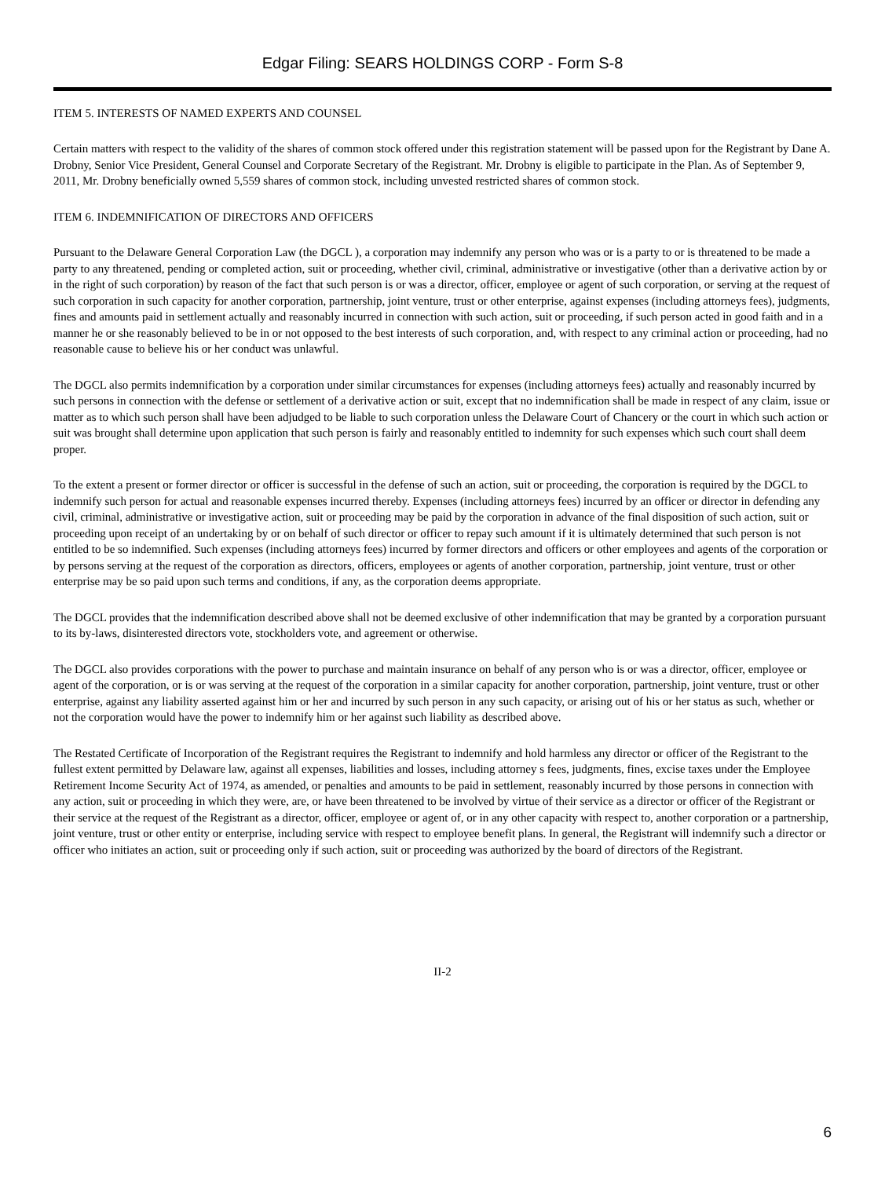Edgar Filing: SEARS HOLDINGS CORP - Form S-8
ITEM 5. INTERESTS OF NAMED EXPERTS AND COUNSEL
Certain matters with respect to the validity of the shares of common stock offered under this registration statement will be passed upon for the Registrant by Dane A. Drobny, Senior Vice President, General Counsel and Corporate Secretary of the Registrant. Mr. Drobny is eligible to participate in the Plan. As of September 9, 2011, Mr. Drobny beneficially owned 5,559 shares of common stock, including unvested restricted shares of common stock.
ITEM 6. INDEMNIFICATION OF DIRECTORS AND OFFICERS
Pursuant to the Delaware General Corporation Law (the DGCL ), a corporation may indemnify any person who was or is a party to or is threatened to be made a party to any threatened, pending or completed action, suit or proceeding, whether civil, criminal, administrative or investigative (other than a derivative action by or in the right of such corporation) by reason of the fact that such person is or was a director, officer, employee or agent of such corporation, or serving at the request of such corporation in such capacity for another corporation, partnership, joint venture, trust or other enterprise, against expenses (including attorneys fees), judgments, fines and amounts paid in settlement actually and reasonably incurred in connection with such action, suit or proceeding, if such person acted in good faith and in a manner he or she reasonably believed to be in or not opposed to the best interests of such corporation, and, with respect to any criminal action or proceeding, had no reasonable cause to believe his or her conduct was unlawful.
The DGCL also permits indemnification by a corporation under similar circumstances for expenses (including attorneys fees) actually and reasonably incurred by such persons in connection with the defense or settlement of a derivative action or suit, except that no indemnification shall be made in respect of any claim, issue or matter as to which such person shall have been adjudged to be liable to such corporation unless the Delaware Court of Chancery or the court in which such action or suit was brought shall determine upon application that such person is fairly and reasonably entitled to indemnity for such expenses which such court shall deem proper.
To the extent a present or former director or officer is successful in the defense of such an action, suit or proceeding, the corporation is required by the DGCL to indemnify such person for actual and reasonable expenses incurred thereby. Expenses (including attorneys fees) incurred by an officer or director in defending any civil, criminal, administrative or investigative action, suit or proceeding may be paid by the corporation in advance of the final disposition of such action, suit or proceeding upon receipt of an undertaking by or on behalf of such director or officer to repay such amount if it is ultimately determined that such person is not entitled to be so indemnified. Such expenses (including attorneys fees) incurred by former directors and officers or other employees and agents of the corporation or by persons serving at the request of the corporation as directors, officers, employees or agents of another corporation, partnership, joint venture, trust or other enterprise may be so paid upon such terms and conditions, if any, as the corporation deems appropriate.
The DGCL provides that the indemnification described above shall not be deemed exclusive of other indemnification that may be granted by a corporation pursuant to its by-laws, disinterested directors vote, stockholders vote, and agreement or otherwise.
The DGCL also provides corporations with the power to purchase and maintain insurance on behalf of any person who is or was a director, officer, employee or agent of the corporation, or is or was serving at the request of the corporation in a similar capacity for another corporation, partnership, joint venture, trust or other enterprise, against any liability asserted against him or her and incurred by such person in any such capacity, or arising out of his or her status as such, whether or not the corporation would have the power to indemnify him or her against such liability as described above.
The Restated Certificate of Incorporation of the Registrant requires the Registrant to indemnify and hold harmless any director or officer of the Registrant to the fullest extent permitted by Delaware law, against all expenses, liabilities and losses, including attorney s fees, judgments, fines, excise taxes under the Employee Retirement Income Security Act of 1974, as amended, or penalties and amounts to be paid in settlement, reasonably incurred by those persons in connection with any action, suit or proceeding in which they were, are, or have been threatened to be involved by virtue of their service as a director or officer of the Registrant or their service at the request of the Registrant as a director, officer, employee or agent of, or in any other capacity with respect to, another corporation or a partnership, joint venture, trust or other entity or enterprise, including service with respect to employee benefit plans. In general, the Registrant will indemnify such a director or officer who initiates an action, suit or proceeding only if such action, suit or proceeding was authorized by the board of directors of the Registrant.
II-2
6